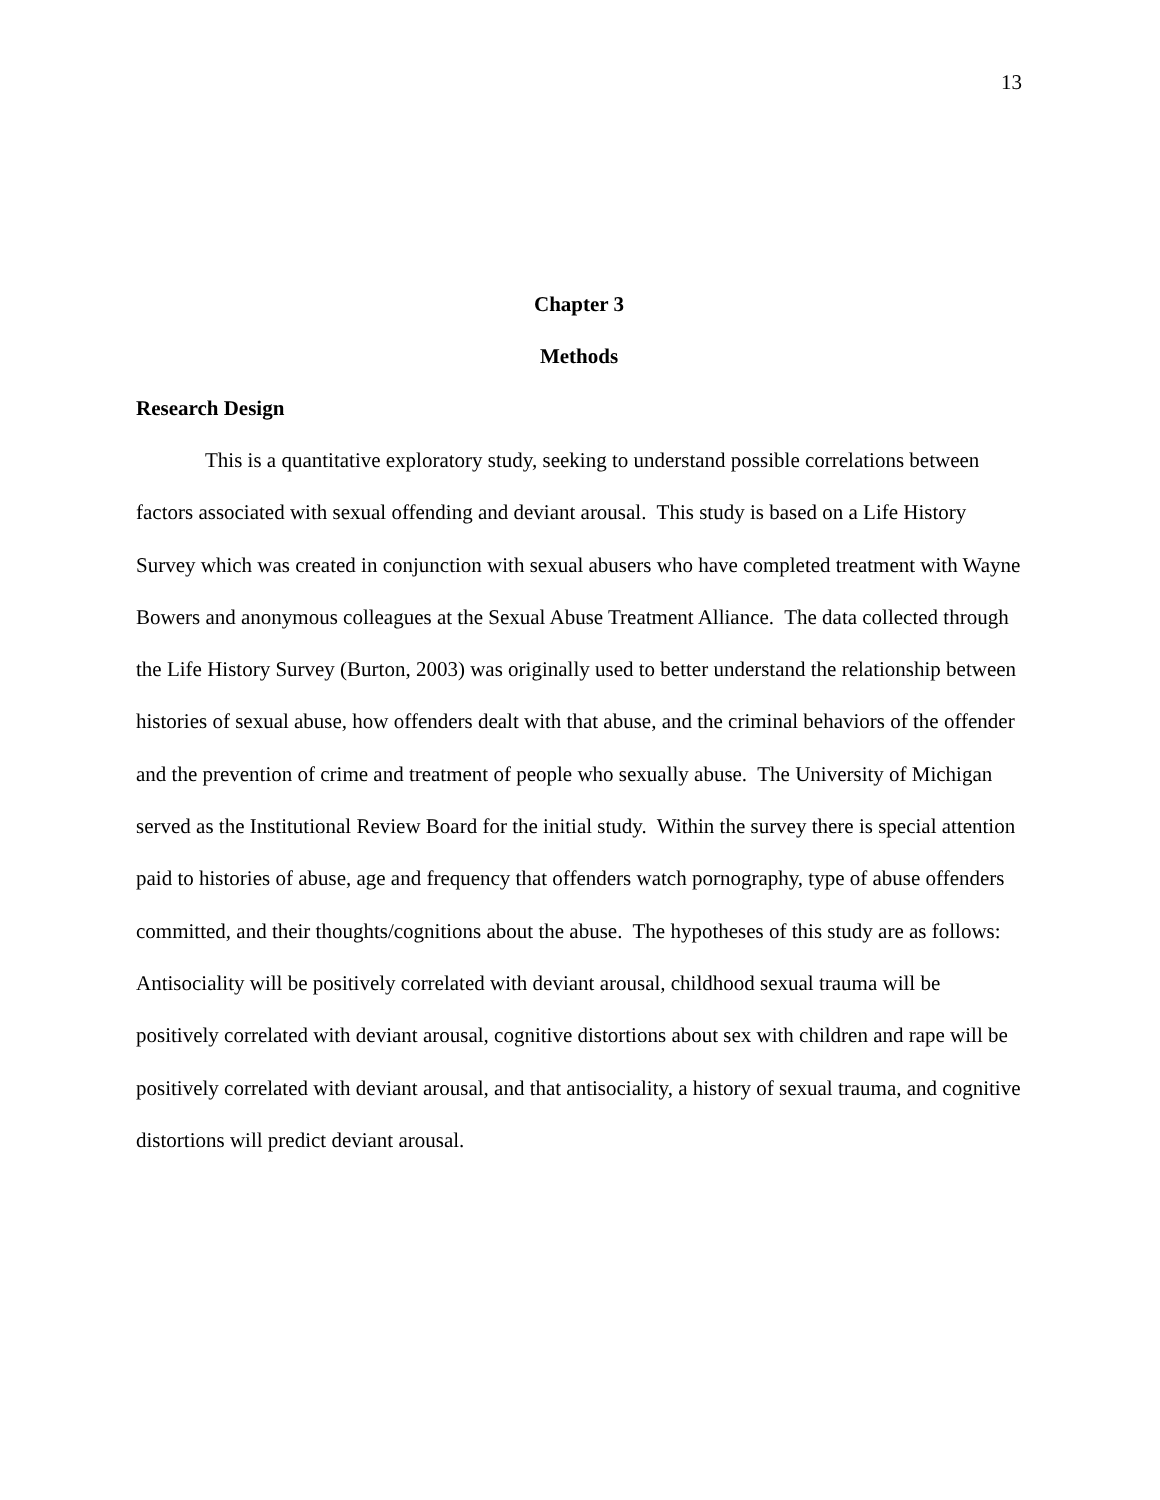13
Chapter 3
Methods
Research Design
This is a quantitative exploratory study, seeking to understand possible correlations between factors associated with sexual offending and deviant arousal. This study is based on a Life History Survey which was created in conjunction with sexual abusers who have completed treatment with Wayne Bowers and anonymous colleagues at the Sexual Abuse Treatment Alliance. The data collected through the Life History Survey (Burton, 2003) was originally used to better understand the relationship between histories of sexual abuse, how offenders dealt with that abuse, and the criminal behaviors of the offender and the prevention of crime and treatment of people who sexually abuse. The University of Michigan served as the Institutional Review Board for the initial study. Within the survey there is special attention paid to histories of abuse, age and frequency that offenders watch pornography, type of abuse offenders committed, and their thoughts/cognitions about the abuse. The hypotheses of this study are as follows: Antisociality will be positively correlated with deviant arousal, childhood sexual trauma will be positively correlated with deviant arousal, cognitive distortions about sex with children and rape will be positively correlated with deviant arousal, and that antisociality, a history of sexual trauma, and cognitive distortions will predict deviant arousal.